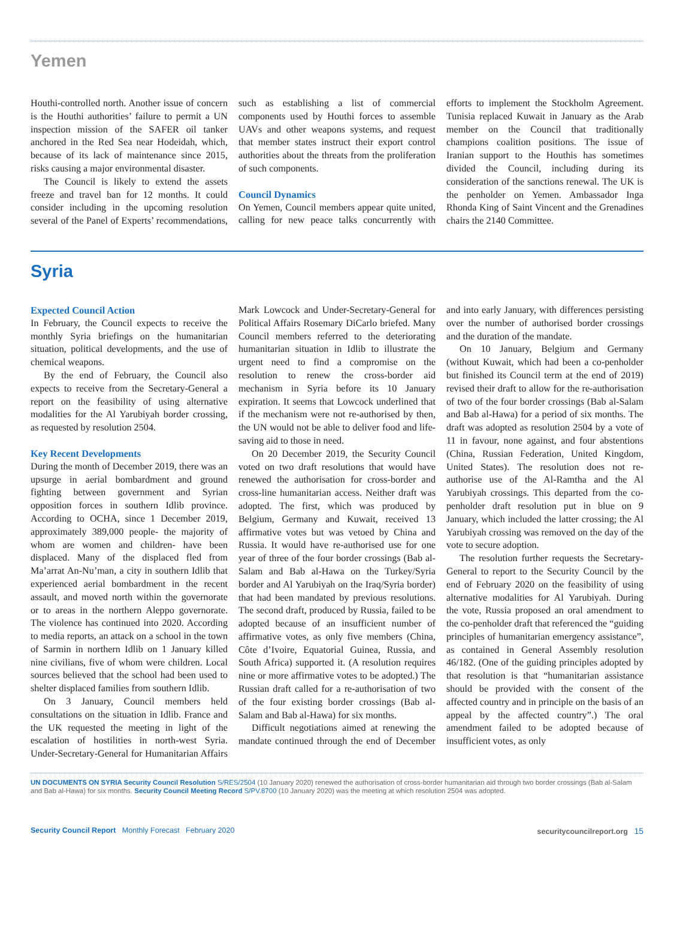Yemen
Houthi-controlled north. Another issue of concern is the Houthi authorities’ failure to permit a UN inspection mission of the SAFER oil tanker anchored in the Red Sea near Hodeidah, which, because of its lack of maintenance since 2015, risks causing a major environmental disaster.
The Council is likely to extend the assets freeze and travel ban for 12 months. It could consider including in the upcoming resolution several of the Panel of Experts’ recommendations, such as establishing a list of commercial components used by Houthi forces to assemble UAVs and other weapons systems, and request that member states instruct their export control authorities about the threats from the proliferation of such components.
Council Dynamics
On Yemen, Council members appear quite united, calling for new peace talks concurrently with efforts to implement the Stockholm Agreement. Tunisia replaced Kuwait in January as the Arab member on the Council that traditionally champions coalition positions. The issue of Iranian support to the Houthis has sometimes divided the Council, including during its consideration of the sanctions renewal. The UK is the penholder on Yemen. Ambassador Inga Rhonda King of Saint Vincent and the Grenadines chairs the 2140 Committee.
Syria
Expected Council Action
In February, the Council expects to receive the monthly Syria briefings on the humanitarian situation, political developments, and the use of chemical weapons.
By the end of February, the Council also expects to receive from the Secretary-General a report on the feasibility of using alternative modalities for the Al Yarubiyah border crossing, as requested by resolution 2504.
Key Recent Developments
During the month of December 2019, there was an upsurge in aerial bombardment and ground fighting between government and Syrian opposition forces in southern Idlib province. According to OCHA, since 1 December 2019, approximately 389,000 people- the majority of whom are women and children- have been displaced. Many of the displaced fled from Ma’arrat An-Nu’man, a city in southern Idlib that experienced aerial bombardment in the recent assault, and moved north within the governorate or to areas in the northern Aleppo governorate. The violence has continued into 2020. According to media reports, an attack on a school in the town of Sarmin in northern Idlib on 1 January killed nine civilians, five of whom were children. Local sources believed that the school had been used to shelter displaced families from southern Idlib.
On 3 January, Council members held consultations on the situation in Idlib. France and the UK requested the meeting in light of the escalation of hostilities in north-west Syria. Under-Secretary-General for Humanitarian Affairs Mark Lowcock and Under-Secretary-General for Political Affairs Rosemary DiCarlo briefed. Many Council members referred to the deteriorating humanitarian situation in Idlib to illustrate the urgent need to find a compromise on the resolution to renew the cross-border aid mechanism in Syria before its 10 January expiration. It seems that Lowcock underlined that if the mechanism were not re-authorised by then, the UN would not be able to deliver food and life-saving aid to those in need.
On 20 December 2019, the Security Council voted on two draft resolutions that would have renewed the authorisation for cross-border and cross-line humanitarian access. Neither draft was adopted. The first, which was produced by Belgium, Germany and Kuwait, received 13 affirmative votes but was vetoed by China and Russia. It would have re-authorised use for one year of three of the four border crossings (Bab al-Salam and Bab al-Hawa on the Turkey/Syria border and Al Yarubiyah on the Iraq/Syria border) that had been mandated by previous resolutions. The second draft, produced by Russia, failed to be adopted because of an insufficient number of affirmative votes, as only five members (China, Côte d’Ivoire, Equatorial Guinea, Russia, and South Africa) supported it. (A resolution requires nine or more affirmative votes to be adopted.) The Russian draft called for a re-authorisation of two of the four existing border crossings (Bab al-Salam and Bab al-Hawa) for six months.
Difficult negotiations aimed at renewing the mandate continued through the end of December and into early January, with differences persisting over the number of authorised border crossings and the duration of the mandate.
On 10 January, Belgium and Germany (without Kuwait, which had been a co-penholder but finished its Council term at the end of 2019) revised their draft to allow for the re-authorisation of two of the four border crossings (Bab al-Salam and Bab al-Hawa) for a period of six months. The draft was adopted as resolution 2504 by a vote of 11 in favour, none against, and four abstentions (China, Russian Federation, United Kingdom, United States). The resolution does not re-authorise use of the Al-Ramtha and the Al Yarubiyah crossings. This departed from the co-penholder draft resolution put in blue on 9 January, which included the latter crossing; the Al Yarubiyah crossing was removed on the day of the vote to secure adoption.
The resolution further requests the Secretary-General to report to the Security Council by the end of February 2020 on the feasibility of using alternative modalities for Al Yarubiyah. During the vote, Russia proposed an oral amendment to the co-penholder draft that referenced the “guiding principles of humanitarian emergency assistance”, as contained in General Assembly resolution 46/182. (One of the guiding principles adopted by that resolution is that “humanitarian assistance should be provided with the consent of the affected country and in principle on the basis of an appeal by the affected country”.) The oral amendment failed to be adopted because of insufficient votes, as only
UN DOCUMENTS ON SYRIA Security Council Resolution S/RES/2504 (10 January 2020) renewed the authorisation of cross-border humanitarian aid through two border crossings (Bab al-Salam and Bab al-Hawa) for six months. Security Council Meeting Record S/PV.8700 (10 January 2020) was the meeting at which resolution 2504 was adopted.
Security Council Report Monthly Forecast February 2020
securitycouncilreport.org 15